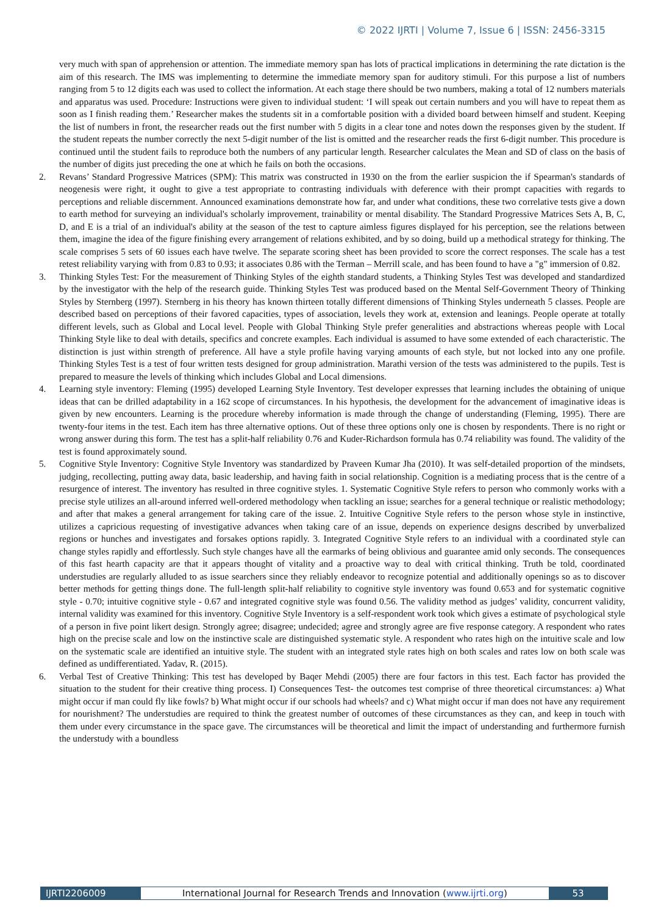© 2022 IJRTI | Volume 7, Issue 6 | ISSN: 2456-3315
very much with span of apprehension or attention. The immediate memory span has lots of practical implications in determining the rate dictation is the aim of this research. The IMS was implementing to determine the immediate memory span for auditory stimuli. For this purpose a list of numbers ranging from 5 to 12 digits each was used to collect the information. At each stage there should be two numbers, making a total of 12 numbers materials and apparatus was used. Procedure: Instructions were given to individual student: ‘I will speak out certain numbers and you will have to repeat them as soon as I finish reading them.’ Researcher makes the students sit in a comfortable position with a divided board between himself and student. Keeping the list of numbers in front, the researcher reads out the first number with 5 digits in a clear tone and notes down the responses given by the student. If the student repeats the number correctly the next 5-digit number of the list is omitted and the researcher reads the first 6-digit number. This procedure is continued until the student fails to reproduce both the numbers of any particular length. Researcher calculates the Mean and SD of class on the basis of the number of digits just preceding the one at which he fails on both the occasions.
2. Revans’ Standard Progressive Matrices (SPM): This matrix was constructed in 1930 on the from the earlier suspicion the if Spearman's standards of neogenesis were right, it ought to give a test appropriate to contrasting individuals with deference with their prompt capacities with regards to perceptions and reliable discernment. Announced examinations demonstrate how far, and under what conditions, these two correlative tests give a down to earth method for surveying an individual's scholarly improvement, trainability or mental disability. The Standard Progressive Matrices Sets A, B, C, D, and E is a trial of an individual's ability at the season of the test to capture aimless figures displayed for his perception, see the relations between them, imagine the idea of the figure finishing every arrangement of relations exhibited, and by so doing, build up a methodical strategy for thinking. The scale comprises 5 sets of 60 issues each have twelve. The separate scoring sheet has been provided to score the correct responses. The scale has a test retest reliability varying with from 0.83 to 0.93; it associates 0.86 with the Terman – Merrill scale, and has been found to have a "g" immersion of 0.82.
3. Thinking Styles Test: For the measurement of Thinking Styles of the eighth standard students, a Thinking Styles Test was developed and standardized by the investigator with the help of the research guide. Thinking Styles Test was produced based on the Mental Self-Government Theory of Thinking Styles by Sternberg (1997). Sternberg in his theory has known thirteen totally different dimensions of Thinking Styles underneath 5 classes. People are described based on perceptions of their favored capacities, types of association, levels they work at, extension and leanings. People operate at totally different levels, such as Global and Local level. People with Global Thinking Style prefer generalities and abstractions whereas people with Local Thinking Style like to deal with details, specifics and concrete examples. Each individual is assumed to have some extended of each characteristic. The distinction is just within strength of preference. All have a style profile having varying amounts of each style, but not locked into any one profile. Thinking Styles Test is a test of four written tests designed for group administration. Marathi version of the tests was administered to the pupils. Test is prepared to measure the levels of thinking which includes Global and Local dimensions.
4. Learning style inventory: Fleming (1995) developed Learning Style Inventory. Test developer expresses that learning includes the obtaining of unique ideas that can be drilled adaptability in a 162 scope of circumstances. In his hypothesis, the development for the advancement of imaginative ideas is given by new encounters. Learning is the procedure whereby information is made through the change of understanding (Fleming, 1995). There are twenty-four items in the test. Each item has three alternative options. Out of these three options only one is chosen by respondents. There is no right or wrong answer during this form. The test has a split-half reliability 0.76 and Kuder-Richardson formula has 0.74 reliability was found. The validity of the test is found approximately sound.
5. Cognitive Style Inventory: Cognitive Style Inventory was standardized by Praveen Kumar Jha (2010). It was self-detailed proportion of the mindsets, judging, recollecting, putting away data, basic leadership, and having faith in social relationship. Cognition is a mediating process that is the centre of a resurgence of interest. The inventory has resulted in three cognitive styles. 1. Systematic Cognitive Style refers to person who commonly works with a precise style utilizes an all-around inferred well-ordered methodology when tackling an issue; searches for a general technique or realistic methodology; and after that makes a general arrangement for taking care of the issue. 2. Intuitive Cognitive Style refers to the person whose style in instinctive, utilizes a capricious requesting of investigative advances when taking care of an issue, depends on experience designs described by unverbalized regions or hunches and investigates and forsakes options rapidly. 3. Integrated Cognitive Style refers to an individual with a coordinated style can change styles rapidly and effortlessly. Such style changes have all the earmarks of being oblivious and guarantee amid only seconds. The consequences of this fast hearth capacity are that it appears thought of vitality and a proactive way to deal with critical thinking. Truth be told, coordinated understudies are regularly alluded to as issue searchers since they reliably endeavor to recognize potential and additionally openings so as to discover better methods for getting things done. The full-length split-half reliability to cognitive style inventory was found 0.653 and for systematic cognitive style - 0.70; intuitive cognitive style - 0.67 and integrated cognitive style was found 0.56. The validity method as judges’ validity, concurrent validity, internal validity was examined for this inventory. Cognitive Style Inventory is a self-respondent work took which gives a estimate of psychological style of a person in five point likert design. Strongly agree; disagree; undecided; agree and strongly agree are five response category. A respondent who rates high on the precise scale and low on the instinctive scale are distinguished systematic style. A respondent who rates high on the intuitive scale and low on the systematic scale are identified an intuitive style. The student with an integrated style rates high on both scales and rates low on both scale was defined as undifferentiated. Yadav, R. (2015).
6. Verbal Test of Creative Thinking: This test has developed by Baqer Mehdi (2005) there are four factors in this test. Each factor has provided the situation to the student for their creative thing process. I) Consequences Test- the outcomes test comprise of three theoretical circumstances: a) What might occur if man could fly like fowls? b) What might occur if our schools had wheels? and c) What might occur if man does not have any requirement for nourishment? The understudies are required to think the greatest number of outcomes of these circumstances as they can, and keep in touch with them under every circumstance in the space gave. The circumstances will be theoretical and limit the impact of understanding and furthermore furnish the understudy with a boundless
IJRTI2206009 International Journal for Research Trends and Innovation (www.ijrti.org)
53